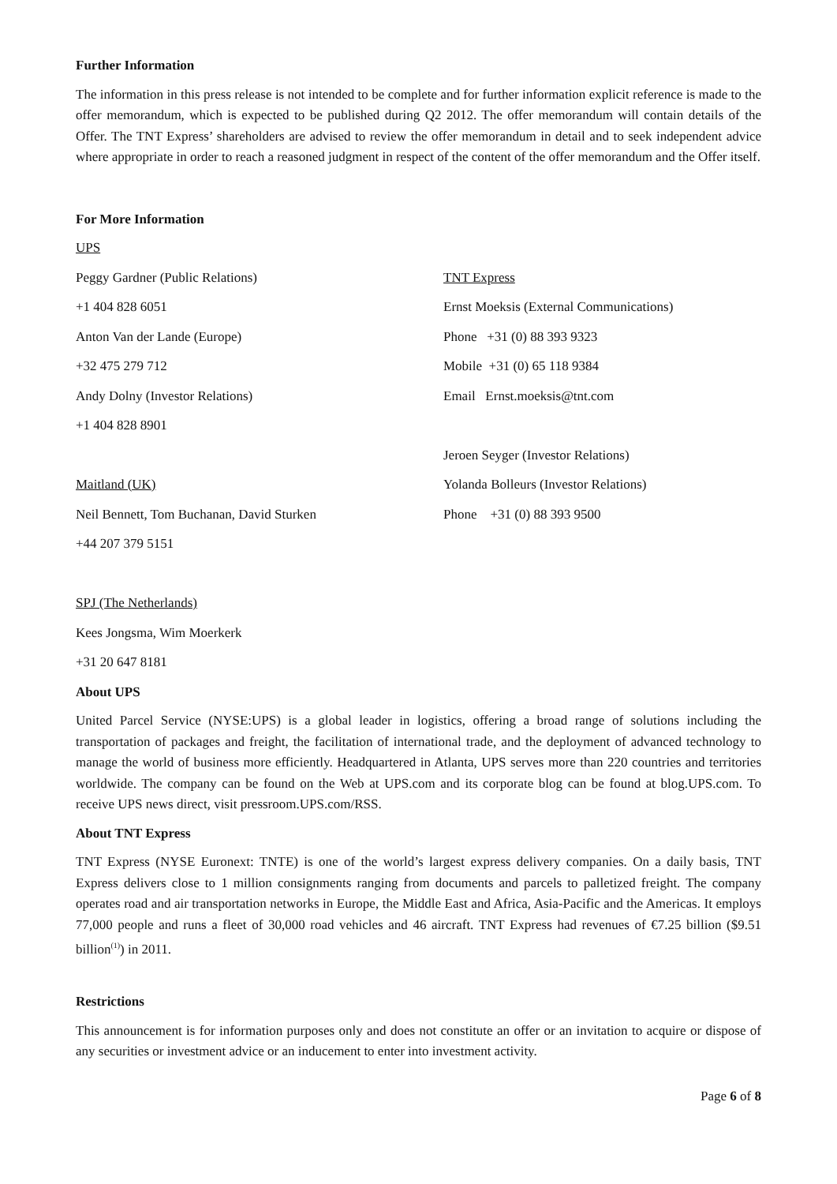Further Information
The information in this press release is not intended to be complete and for further information explicit reference is made to the offer memorandum, which is expected to be published during Q2 2012. The offer memorandum will contain details of the Offer. The TNT Express’ shareholders are advised to review the offer memorandum in detail and to seek independent advice where appropriate in order to reach a reasoned judgment in respect of the content of the offer memorandum and the Offer itself.
For More Information
UPS
Peggy Gardner (Public Relations)
+1 404 828 6051
Anton Van der Lande (Europe)
+32 475 279 712
Andy Dolny (Investor Relations)
+1 404 828 8901
Maitland (UK)
Neil Bennett, Tom Buchanan, David Sturken
+44 207 379 5151
SPJ (The Netherlands)
Kees Jongsma, Wim Moerkerk
+31 20 647 8181
TNT Express
Ernst Moeksis (External Communications)
Phone +31 (0) 88 393 9323
Mobile +31 (0) 65 118 9384
Email Ernst.moeksis@tnt.com
Jeroen Seyger (Investor Relations)
Yolanda Bolleurs (Investor Relations)
Phone +31 (0) 88 393 9500
About UPS
United Parcel Service (NYSE:UPS) is a global leader in logistics, offering a broad range of solutions including the transportation of packages and freight, the facilitation of international trade, and the deployment of advanced technology to manage the world of business more efficiently. Headquartered in Atlanta, UPS serves more than 220 countries and territories worldwide. The company can be found on the Web at UPS.com and its corporate blog can be found at blog.UPS.com. To receive UPS news direct, visit pressroom.UPS.com/RSS.
About TNT Express
TNT Express (NYSE Euronext: TNTE) is one of the world’s largest express delivery companies. On a daily basis, TNT Express delivers close to 1 million consignments ranging from documents and parcels to palletized freight. The company operates road and air transportation networks in Europe, the Middle East and Africa, Asia-Pacific and the Americas. It employs 77,000 people and runs a fleet of 30,000 road vehicles and 46 aircraft. TNT Express had revenues of €7.25 billion ($9.51 billion<sup>(1)</sup>) in 2011.
Restrictions
This announcement is for information purposes only and does not constitute an offer or an invitation to acquire or dispose of any securities or investment advice or an inducement to enter into investment activity.
Page 6 of 8